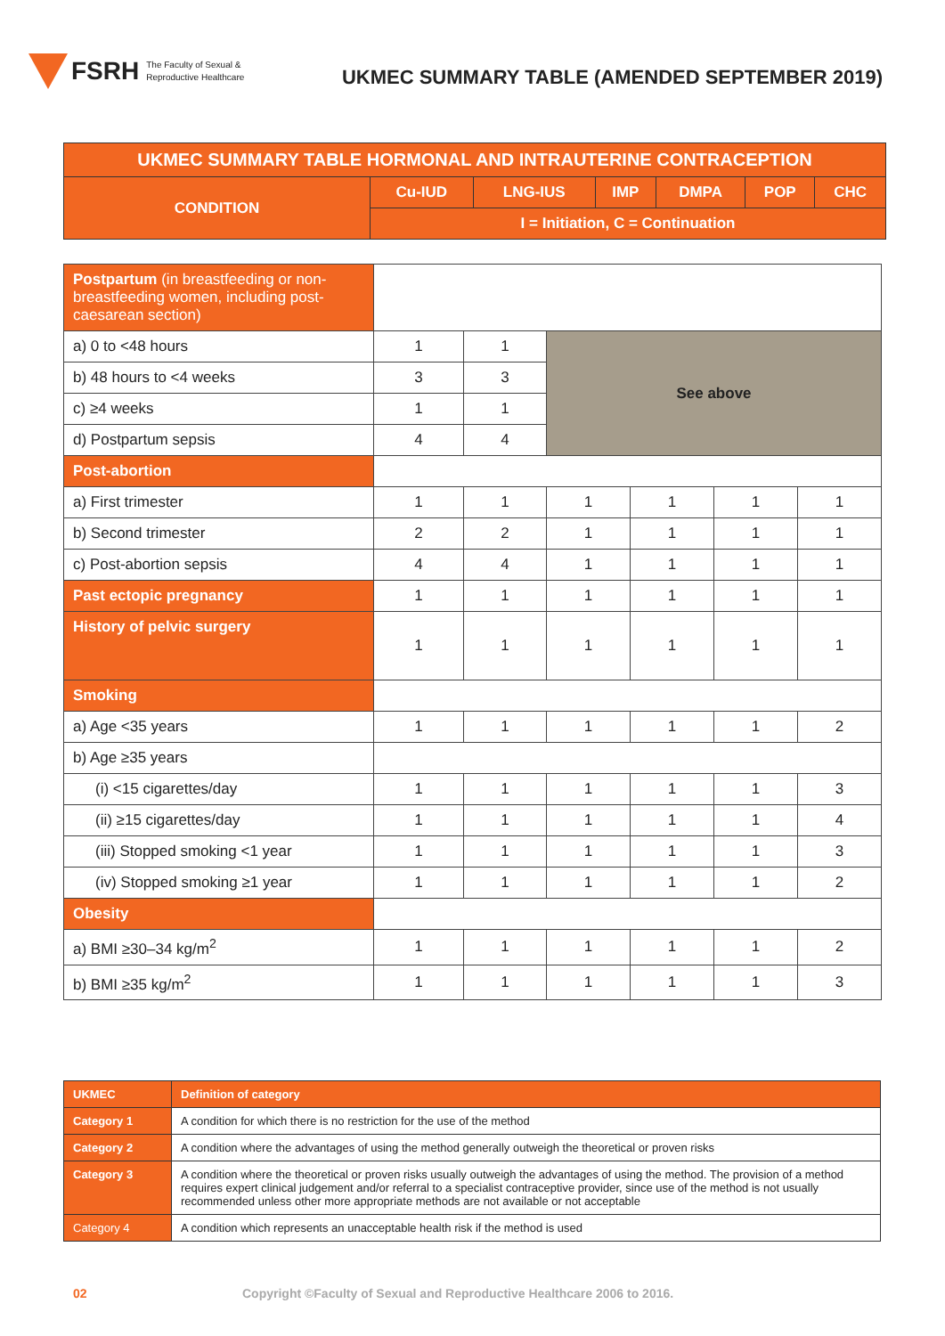FSRH The Faculty of Sexual &
Reproductive Healthcare
UKMEC SUMMARY TABLE (AMENDED SEPTEMBER 2019)
| UKMEC SUMMARY TABLE HORMONAL AND INTRAUTERINE CONTRACEPTION | | | | | | |
| --- | --- | --- | --- | --- | --- | --- |
| CONDITION | Cu-IUD | LNG-IUS | IMP | DMPA | POP | CHC |
| | I = Initiation, C = Continuation | | | | | |
| Postpartum (in breastfeeding or non-breastfeeding women, including post-caesarean section) | | | | | | |
| a) 0 to <48 hours | 1 | 1 | See above | | | |
| b) 48 hours to <4 weeks | 3 | 3 | | | | |
| c) ≥4 weeks | 1 | 1 | | | | |
| d) Postpartum sepsis | 4 | 4 | | | | |
| Post-abortion | | | | | | |
| a) First trimester | 1 | 1 | 1 | 1 | 1 | 1 |
| b) Second trimester | 2 | 2 | 1 | 1 | 1 | 1 |
| c) Post-abortion sepsis | 4 | 4 | 1 | 1 | 1 | 1 |
| Past ectopic pregnancy | 1 | 1 | 1 | 1 | 1 | 1 |
| History of pelvic surgery | 1 | 1 | 1 | 1 | 1 | 1 |
| Smoking | | | | | | |
| a) Age <35 years | 1 | 1 | 1 | 1 | 1 | 2 |
| b) Age ≥35 years | | | | | | |
| (i) <15 cigarettes/day | 1 | 1 | 1 | 1 | 1 | 3 |
| (ii) ≥15 cigarettes/day | 1 | 1 | 1 | 1 | 1 | 4 |
| (iii) Stopped smoking <1 year | 1 | 1 | 1 | 1 | 1 | 3 |
| (iv) Stopped smoking ≥1 year | 1 | 1 | 1 | 1 | 1 | 2 |
| Obesity | | | | | | |
| a) BMI ≥30–34 kg/m<sup>2</sup> | 1 | 1 | 1 | 1 | 1 | 2 |
| b) BMI ≥35 kg/m<sup>2</sup> | 1 | 1 | 1 | 1 | 1 | 3 |
| UKMEC | Definition of category |
| Category 1 | A condition for which there is no restriction for the use of the method |
| Category 2 | A condition where the advantages of using the method generally outweigh the theoretical or proven risks |
| Category 3 | A condition where the theoretical or proven risks usually outweigh the advantages of using the method. The provision of a method requires expert clinical judgement and/or referral to a specialist contraceptive provider, since use of the method is not usually recommended unless other more appropriate methods are not available or not acceptable |
| Category 4 | A condition which represents an unacceptable health risk if the method is used |
02 Copyright ©Faculty of Sexual and Reproductive Healthcare 2006 to 2016.